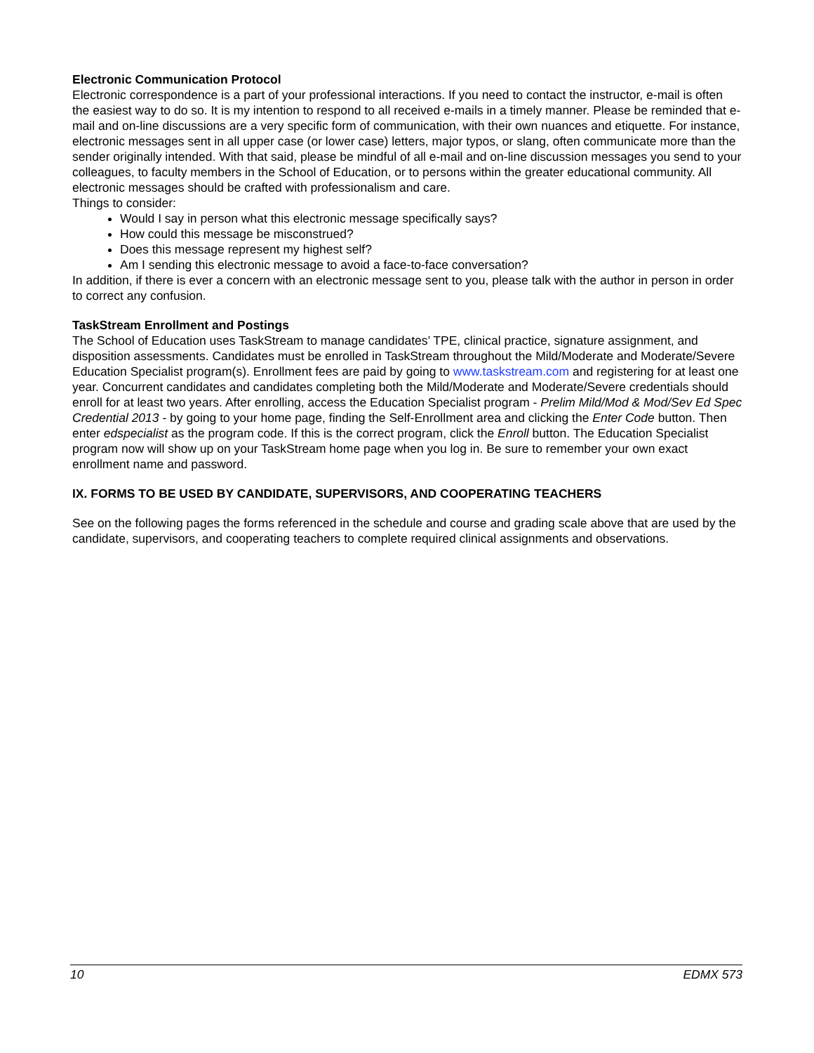Electronic Communication Protocol
Electronic correspondence is a part of your professional interactions. If you need to contact the instructor, e-mail is often the easiest way to do so. It is my intention to respond to all received e-mails in a timely manner. Please be reminded that e-mail and on-line discussions are a very specific form of communication, with their own nuances and etiquette. For instance, electronic messages sent in all upper case (or lower case) letters, major typos, or slang, often communicate more than the sender originally intended. With that said, please be mindful of all e-mail and on-line discussion messages you send to your colleagues, to faculty members in the School of Education, or to persons within the greater educational community. All electronic messages should be crafted with professionalism and care.
Things to consider:
Would I say in person what this electronic message specifically says?
How could this message be misconstrued?
Does this message represent my highest self?
Am I sending this electronic message to avoid a face-to-face conversation?
In addition, if there is ever a concern with an electronic message sent to you, please talk with the author in person in order to correct any confusion.
TaskStream Enrollment and Postings
The School of Education uses TaskStream to manage candidates’ TPE, clinical practice, signature assignment, and disposition assessments. Candidates must be enrolled in TaskStream throughout the Mild/Moderate and Moderate/Severe Education Specialist program(s). Enrollment fees are paid by going to www.taskstream.com and registering for at least one year. Concurrent candidates and candidates completing both the Mild/Moderate and Moderate/Severe credentials should enroll for at least two years. After enrolling, access the Education Specialist program - Prelim Mild/Mod & Mod/Sev Ed Spec Credential 2013 - by going to your home page, finding the Self-Enrollment area and clicking the Enter Code button. Then enter edspecialist as the program code. If this is the correct program, click the Enroll button. The Education Specialist program now will show up on your TaskStream home page when you log in. Be sure to remember your own exact enrollment name and password.
IX. FORMS TO BE USED BY CANDIDATE, SUPERVISORS, AND COOPERATING TEACHERS
See on the following pages the forms referenced in the schedule and course and grading scale above that are used by the candidate, supervisors, and cooperating teachers to complete required clinical assignments and observations.
10 EDMX 573